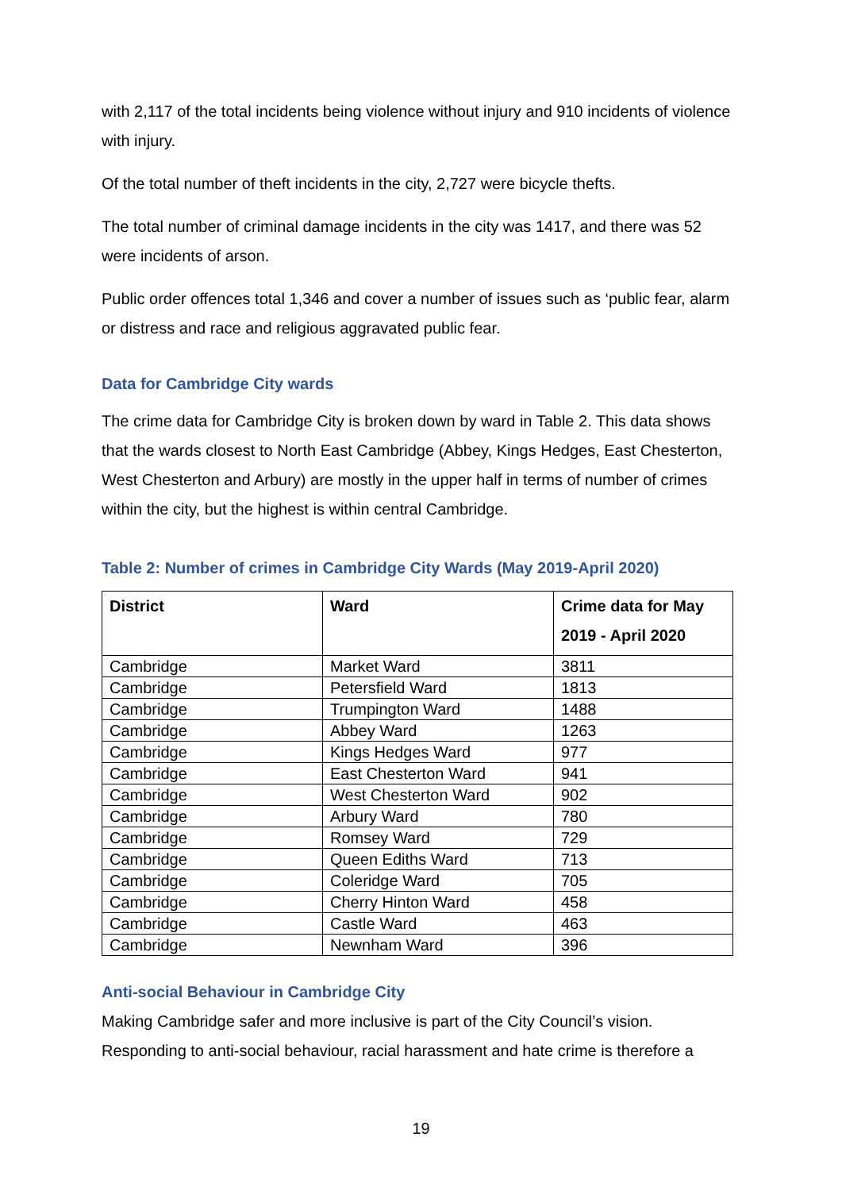with 2,117 of the total incidents being violence without injury and 910 incidents of violence with injury.
Of the total number of theft incidents in the city, 2,727 were bicycle thefts.
The total number of criminal damage incidents in the city was 1417, and there was 52 were incidents of arson.
Public order offences total 1,346 and cover a number of issues such as ‘public fear, alarm or distress and race and religious aggravated public fear.
Data for Cambridge City wards
The crime data for Cambridge City is broken down by ward in Table 2. This data shows that the wards closest to North East Cambridge (Abbey, Kings Hedges, East Chesterton, West Chesterton and Arbury) are mostly in the upper half in terms of number of crimes within the city, but the highest is within central Cambridge.
Table 2: Number of crimes in Cambridge City Wards (May 2019-April 2020)
| District | Ward | Crime data for May 2019 - April 2020 |
| --- | --- | --- |
| Cambridge | Market Ward | 3811 |
| Cambridge | Petersfield Ward | 1813 |
| Cambridge | Trumpington Ward | 1488 |
| Cambridge | Abbey Ward | 1263 |
| Cambridge | Kings Hedges Ward | 977 |
| Cambridge | East Chesterton Ward | 941 |
| Cambridge | West Chesterton Ward | 902 |
| Cambridge | Arbury Ward | 780 |
| Cambridge | Romsey Ward | 729 |
| Cambridge | Queen Ediths Ward | 713 |
| Cambridge | Coleridge Ward | 705 |
| Cambridge | Cherry Hinton Ward | 458 |
| Cambridge | Castle Ward | 463 |
| Cambridge | Newnham Ward | 396 |
Anti-social Behaviour in Cambridge City
Making Cambridge safer and more inclusive is part of the City Council’s vision. Responding to anti-social behaviour, racial harassment and hate crime is therefore a
19